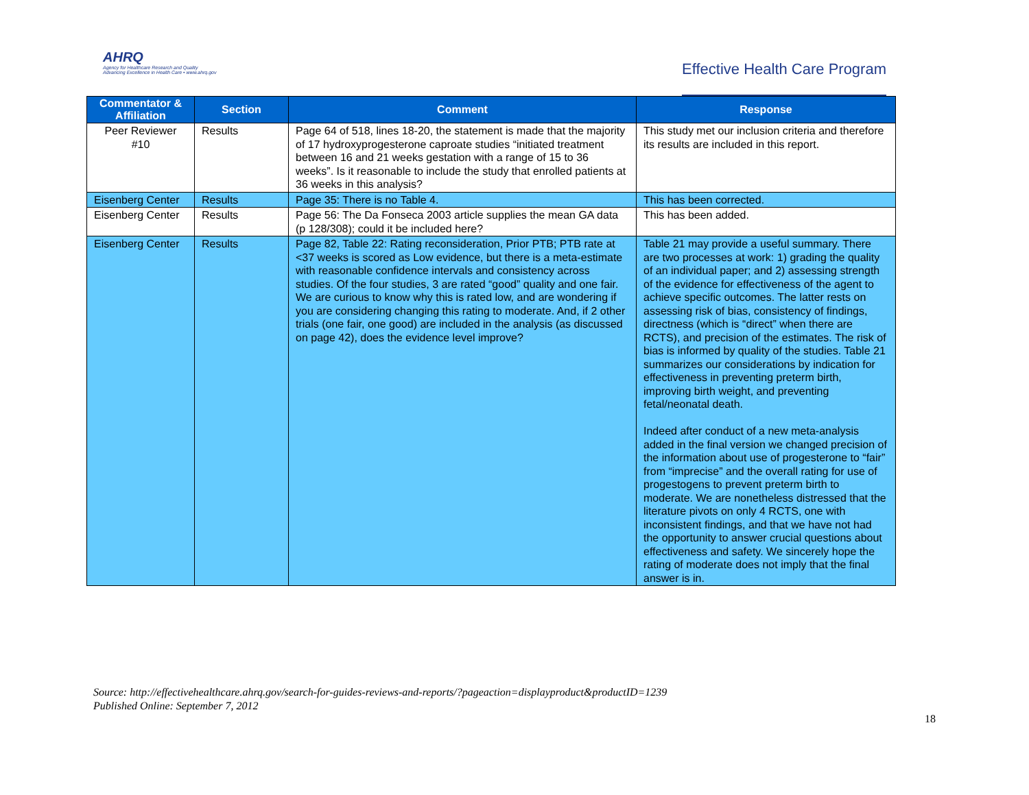AHRQ
Agency for Healthcare Research and Quality
Advancing Excellence in Health Care • www.ahrq.gov
Effective Health Care Program
| Commentator & Affiliation | Section | Comment | Response |
| --- | --- | --- | --- |
| Peer Reviewer #10 | Results | Page 64 of 518, lines 18-20, the statement is made that the majority of 17 hydroxyprogesterone caproate studies “initiated treatment between 16 and 21 weeks gestation with a range of 15 to 36 weeks”. Is it reasonable to include the study that enrolled patients at 36 weeks in this analysis? | This study met our inclusion criteria and therefore its results are included in this report. |
| Eisenberg Center | Results | Page 35: There is no Table 4. | This has been corrected. |
| Eisenberg Center | Results | Page 56: The Da Fonseca 2003 article supplies the mean GA data (p 128/308); could it be included here? | This has been added. |
| Eisenberg Center | Results | Page 82, Table 22: Rating reconsideration, Prior PTB; PTB rate at <37 weeks is scored as Low evidence, but there is a meta-estimate with reasonable confidence intervals and consistency across studies. Of the four studies, 3 are rated “good” quality and one fair. We are curious to know why this is rated low, and are wondering if you are considering changing this rating to moderate. And, if 2 other trials (one fair, one good) are included in the analysis (as discussed on page 42), does the evidence level improve? | Table 21 may provide a useful summary. There are two processes at work: 1) grading the quality of an individual paper; and 2) assessing strength of the evidence for effectiveness of the agent to achieve specific outcomes. The latter rests on assessing risk of bias, consistency of findings, directness (which is “direct” when there are RCTS), and precision of the estimates. The risk of bias is informed by quality of the studies. Table 21 summarizes our considerations by indication for effectiveness in preventing preterm birth, improving birth weight, and preventing fetal/neonatal death. Indeed after conduct of a new meta-analysis added in the final version we changed precision of the information about use of progesterone to “fair” from “imprecise” and the overall rating for use of progestogens to prevent preterm birth to moderate. We are nonetheless distressed that the literature pivots on only 4 RCTS, one with inconsistent findings, and that we have not had the opportunity to answer crucial questions about effectiveness and safety. We sincerely hope the rating of moderate does not imply that the final answer is in. |
Source: http://effectivehealthcare.ahrq.gov/search-for-guides-reviews-and-reports/?pageaction=displayproduct&productID=1239
Published Online: September 7, 2012
18